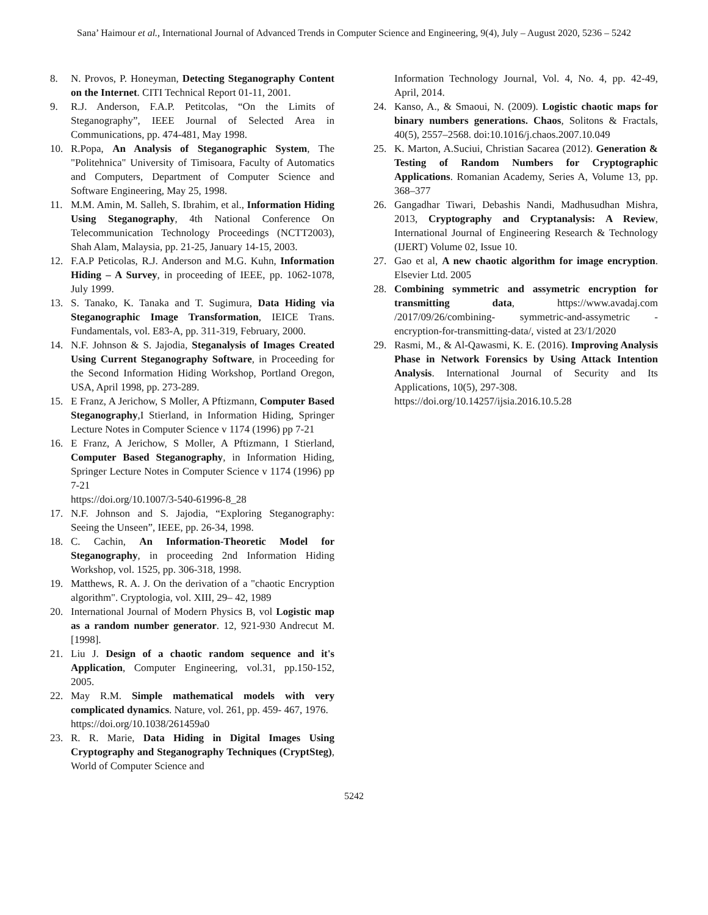Sana’ Haimour et al., International Journal of Advanced Trends in Computer Science and Engineering, 9(4), July – August 2020, 5236 – 5242
8. N. Provos, P. Honeyman, Detecting Steganography Content on the Internet. CITI Technical Report 01-11, 2001.
9. R.J. Anderson, F.A.P. Petitcolas, “On the Limits of Steganography”, IEEE Journal of Selected Area in Communications, pp. 474-481, May 1998.
10. R.Popa, An Analysis of Steganographic System, The "Politehnica" University of Timisoara, Faculty of Automatics and Computers, Department of Computer Science and Software Engineering, May 25, 1998.
11. M.M. Amin, M. Salleh, S. Ibrahim, et al., Information Hiding Using Steganography, 4th National Conference On Telecommunication Technology Proceedings (NCTT2003), Shah Alam, Malaysia, pp. 21-25, January 14-15, 2003.
12. F.A.P Peticolas, R.J. Anderson and M.G. Kuhn, Information Hiding – A Survey, in proceeding of IEEE, pp. 1062-1078, July 1999.
13. S. Tanako, K. Tanaka and T. Sugimura, Data Hiding via Steganographic Image Transformation, IEICE Trans. Fundamentals, vol. E83-A, pp. 311-319, February, 2000.
14. N.F. Johnson & S. Jajodia, Steganalysis of Images Created Using Current Steganography Software, in Proceeding for the Second Information Hiding Workshop, Portland Oregon, USA, April 1998, pp. 273-289.
15. E Franz, A Jerichow, S Moller, A Pftizmann, Computer Based Steganography,I Stierland, in Information Hiding, Springer Lecture Notes in Computer Science v 1174 (1996) pp 7-21
16. E Franz, A Jerichow, S Moller, A Pftizmann, I Stierland, Computer Based Steganography, in Information Hiding, Springer Lecture Notes in Computer Science v 1174 (1996) pp 7-21
https://doi.org/10.1007/3-540-61996-8_28
17. N.F. Johnson and S. Jajodia, “Exploring Steganography: Seeing the Unseen”, IEEE, pp. 26-34, 1998.
18. C. Cachin, An Information-Theoretic Model for Steganography, in proceeding 2nd Information Hiding Workshop, vol. 1525, pp. 306-318, 1998.
19. Matthews, R. A. J. On the derivation of a "chaotic Encryption algorithm". Cryptologia, vol. XIII, 29– 42, 1989
20. International Journal of Modern Physics B, vol Logistic map as a random number generator. 12, 921-930 Andrecut M. [1998].
21. Liu J. Design of a chaotic random sequence and it's Application, Computer Engineering, vol.31, pp.150-152, 2005.
22. May R.M. Simple mathematical models with very complicated dynamics. Nature, vol. 261, pp. 459- 467, 1976.
https://doi.org/10.1038/261459a0
23. R. R. Marie, Data Hiding in Digital Images Using Cryptography and Steganography Techniques (CryptSteg), World of Computer Science and
Information Technology Journal, Vol. 4, No. 4, pp. 42-49, April, 2014.
24. Kanso, A., & Smaoui, N. (2009). Logistic chaotic maps for binary numbers generations. Chaos, Solitons & Fractals, 40(5), 2557–2568. doi:10.1016/j.chaos.2007.10.049
25. K. Marton, A.Suciui, Christian Sacarea (2012). Generation & Testing of Random Numbers for Cryptographic Applications. Romanian Academy, Series A, Volume 13, pp. 368–377
26. Gangadhar Tiwari, Debashis Nandi, Madhusudhan Mishra, 2013, Cryptography and Cryptanalysis: A Review, International Journal of Engineering Research & Technology (IJERT) Volume 02, Issue 10.
27. Gao et al, A new chaotic algorithm for image encryption. Elsevier Ltd. 2005
28. Combining symmetric and assymetric encryption for transmitting data, https://www.avadaj.com /2017/09/26/combining- symmetric-and-assymetric -encryption-for-transmitting-data/, visted at 23/1/2020
29. Rasmi, M., & Al-Qawasmi, K. E. (2016). Improving Analysis Phase in Network Forensics by Using Attack Intention Analysis. International Journal of Security and Its Applications, 10(5), 297-308.
https://doi.org/10.14257/ijsia.2016.10.5.28
5242